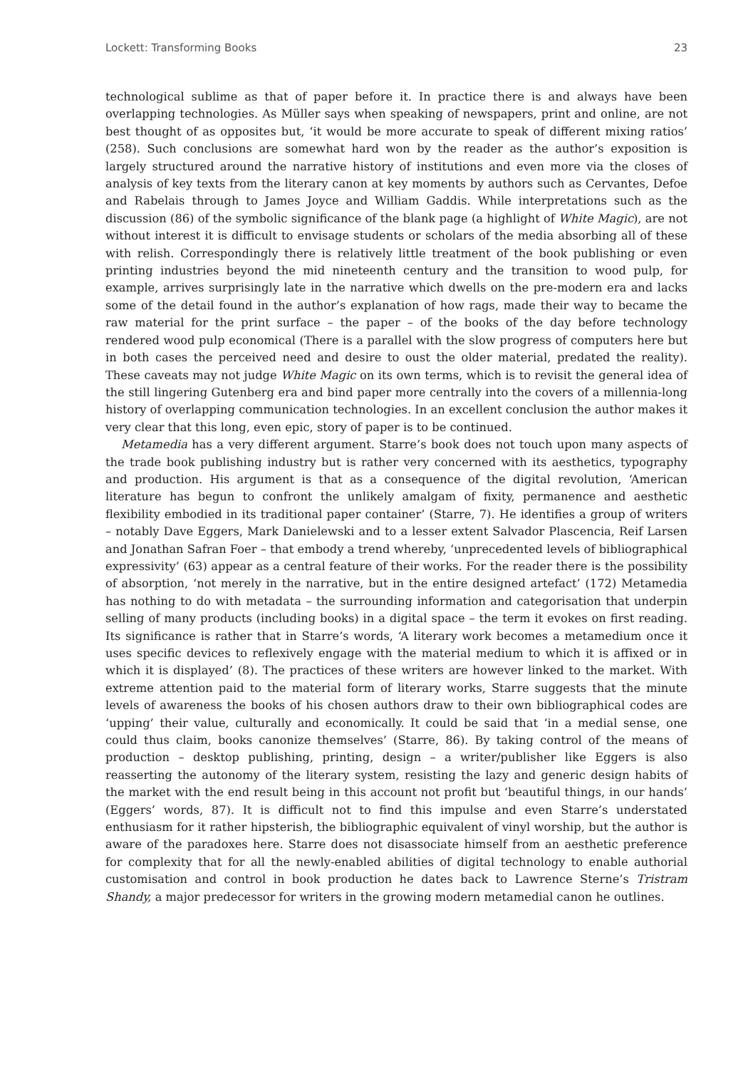Lockett: Transforming Books 23
technological sublime as that of paper before it. In practice there is and always have been overlapping technologies. As Müller says when speaking of newspapers, print and online, are not best thought of as opposites but, ‘it would be more accurate to speak of different mixing ratios’ (258). Such conclusions are somewhat hard won by the reader as the author’s exposition is largely structured around the narrative history of institutions and even more via the closes of analysis of key texts from the literary canon at key moments by authors such as Cervantes, Defoe and Rabelais through to James Joyce and William Gaddis. While interpretations such as the discussion (86) of the symbolic significance of the blank page (a highlight of White Magic), are not without interest it is difficult to envisage students or scholars of the media absorbing all of these with relish. Correspondingly there is relatively little treatment of the book publishing or even printing industries beyond the mid nineteenth century and the transition to wood pulp, for example, arrives surprisingly late in the narrative which dwells on the pre-modern era and lacks some of the detail found in the author’s explanation of how rags, made their way to became the raw material for the print surface – the paper – of the books of the day before technology rendered wood pulp economical (There is a parallel with the slow progress of computers here but in both cases the perceived need and desire to oust the older material, predated the reality). These caveats may not judge White Magic on its own terms, which is to revisit the general idea of the still lingering Gutenberg era and bind paper more centrally into the covers of a millennia-long history of overlapping communication technologies. In an excellent conclusion the author makes it very clear that this long, even epic, story of paper is to be continued.
Metamedia has a very different argument. Starre’s book does not touch upon many aspects of the trade book publishing industry but is rather very concerned with its aesthetics, typography and production. His argument is that as a consequence of the digital revolution, ‘American literature has begun to confront the unlikely amalgam of fixity, permanence and aesthetic flexibility embodied in its traditional paper container’ (Starre, 7). He identifies a group of writers – notably Dave Eggers, Mark Danielewski and to a lesser extent Salvador Plascencia, Reif Larsen and Jonathan Safran Foer – that embody a trend whereby, ‘unprecedented levels of bibliographical expressivity’ (63) appear as a central feature of their works. For the reader there is the possibility of absorption, ‘not merely in the narrative, but in the entire designed artefact’ (172) Metamedia has nothing to do with metadata – the surrounding information and categorisation that underpin selling of many products (including books) in a digital space – the term it evokes on first reading. Its significance is rather that in Starre’s words, ‘A literary work becomes a metamedium once it uses specific devices to reflexively engage with the material medium to which it is affixed or in which it is displayed’ (8). The practices of these writers are however linked to the market. With extreme attention paid to the material form of literary works, Starre suggests that the minute levels of awareness the books of his chosen authors draw to their own bibliographical codes are ‘upping’ their value, culturally and economically. It could be said that ‘in a medial sense, one could thus claim, books canonize themselves’ (Starre, 86). By taking control of the means of production – desktop publishing, printing, design – a writer/publisher like Eggers is also reasserting the autonomy of the literary system, resisting the lazy and generic design habits of the market with the end result being in this account not profit but ‘beautiful things, in our hands’ (Eggers’ words, 87). It is difficult not to find this impulse and even Starre’s understated enthusiasm for it rather hipsterish, the bibliographic equivalent of vinyl worship, but the author is aware of the paradoxes here. Starre does not disassociate himself from an aesthetic preference for complexity that for all the newly-enabled abilities of digital technology to enable authorial customisation and control in book production he dates back to Lawrence Sterne’s Tristram Shandy, a major predecessor for writers in the growing modern metamedial canon he outlines.